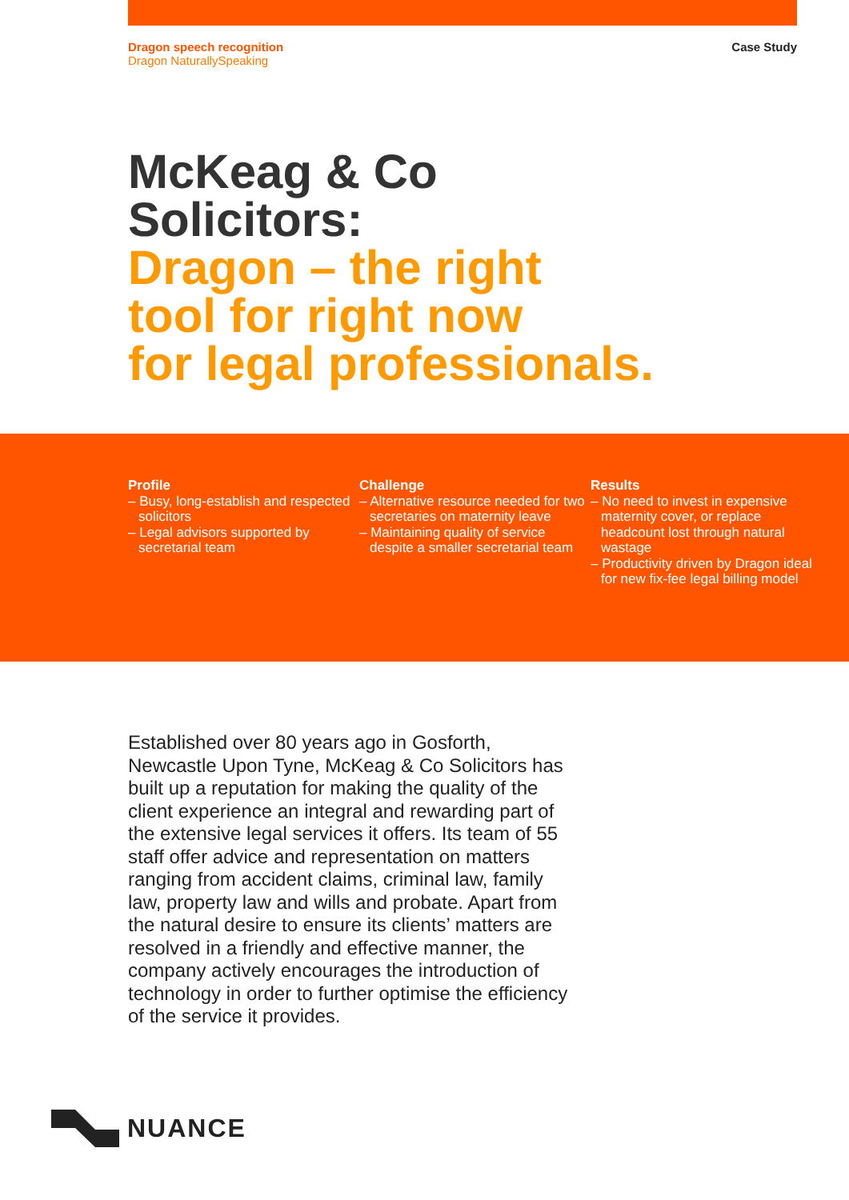Dragon speech recognition
Dragon NaturallySpeaking
Case Study
McKeag & Co
Solicitors:
Dragon – the right
tool for right now
for legal professionals.
Profile
– Busy, long-establish and respected solicitors
– Legal advisors supported by secretarial team
Challenge
– Alternative resource needed for two secretaries on maternity leave
– Maintaining quality of service despite a smaller secretarial team
Results
– No need to invest in expensive maternity cover, or replace headcount lost through natural wastage
– Productivity driven by Dragon ideal for new fix-fee legal billing model
Established over 80 years ago in Gosforth, Newcastle Upon Tyne, McKeag & Co Solicitors has built up a reputation for making the quality of the client experience an integral and rewarding part of the extensive legal services it offers. Its team of 55 staff offer advice and representation on matters ranging from accident claims, criminal law, family law, property law and wills and probate. Apart from the natural desire to ensure its clients’ matters are resolved in a friendly and effective manner, the company actively encourages the introduction of technology in order to further optimise the efficiency of the service it provides.
NUANCE